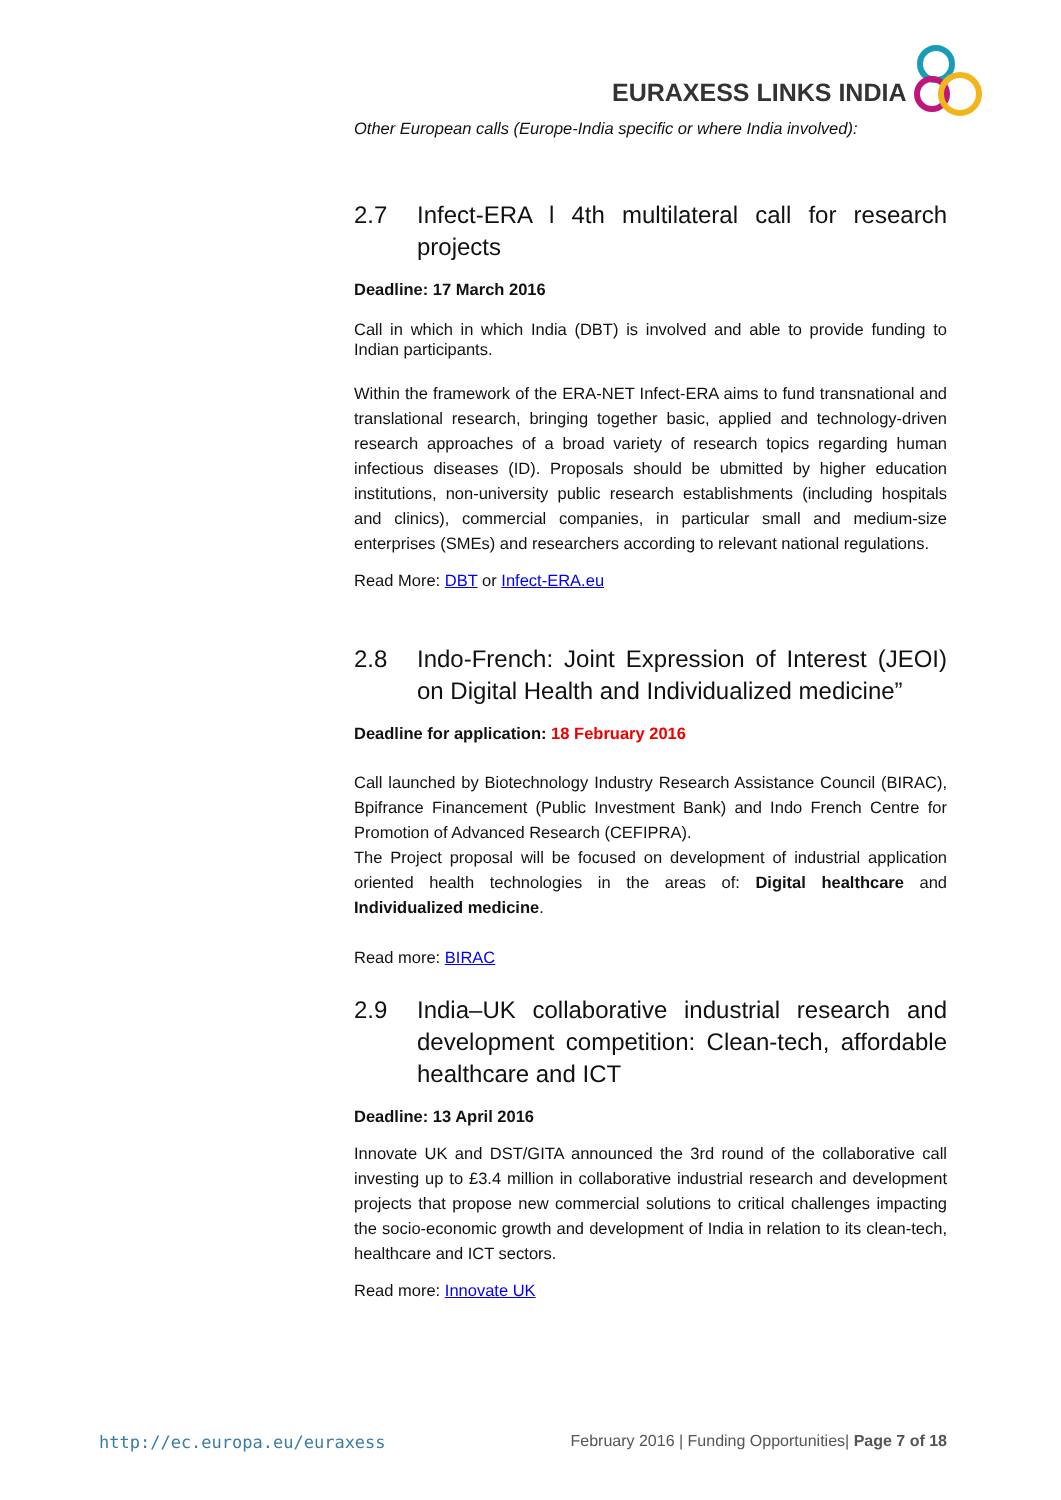EURAXESS LINKS INDIA
Other European calls (Europe-India specific or where India involved):
2.7 Infect-ERA l 4th multilateral call for research projects
Deadline: 17 March 2016
Call in which in which India (DBT) is involved and able to provide funding to Indian participants.
Within the framework of the ERA-NET Infect-ERA aims to fund transnational and translational research, bringing together basic, applied and technology-driven research approaches of a broad variety of research topics regarding human infectious diseases (ID). Proposals should be ubmitted by higher education institutions, non-university public research establishments (including hospitals and clinics), commercial companies, in particular small and medium-size enterprises (SMEs) and researchers according to relevant national regulations.
Read More: DBT or Infect-ERA.eu
2.8 Indo-French: Joint Expression of Interest (JEOI) on Digital Health and Individualized medicine”
Deadline for application: 18 February 2016
Call launched by Biotechnology Industry Research Assistance Council (BIRAC), Bpifrance Financement (Public Investment Bank) and Indo French Centre for Promotion of Advanced Research (CEFIPRA).
The Project proposal will be focused on development of industrial application oriented health technologies in the areas of: Digital healthcare and Individualized medicine.
Read more: BIRAC
2.9 India–UK collaborative industrial research and development competition: Clean-tech, affordable healthcare and ICT
Deadline: 13 April 2016
Innovate UK and DST/GITA announced the 3rd round of the collaborative call investing up to £3.4 million in collaborative industrial research and development projects that propose new commercial solutions to critical challenges impacting the socio-economic growth and development of India in relation to its clean-tech, healthcare and ICT sectors.
Read more: Innovate UK
http://ec.europa.eu/euraxess February 2016 | Funding Opportunities| Page 7 of 18